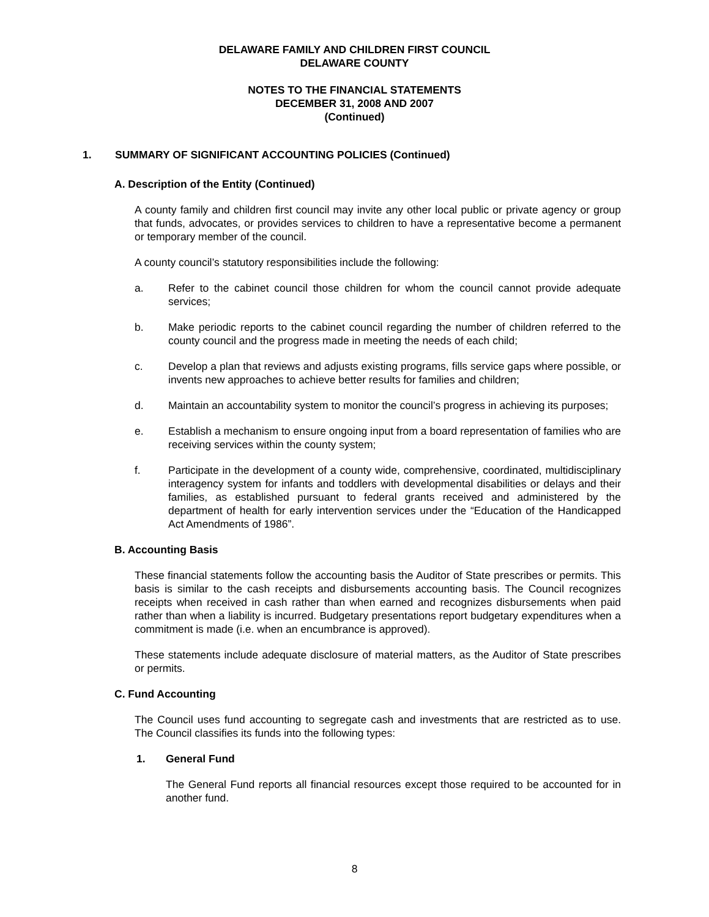DELAWARE FAMILY AND CHILDREN FIRST COUNCIL
DELAWARE COUNTY
NOTES TO THE FINANCIAL STATEMENTS
DECEMBER 31, 2008 AND 2007
(Continued)
1. SUMMARY OF SIGNIFICANT ACCOUNTING POLICIES (Continued)
A. Description of the Entity (Continued)
A county family and children first council may invite any other local public or private agency or group that funds, advocates, or provides services to children to have a representative become a permanent or temporary member of the council.
A county council’s statutory responsibilities include the following:
a. Refer to the cabinet council those children for whom the council cannot provide adequate services;
b. Make periodic reports to the cabinet council regarding the number of children referred to the county council and the progress made in meeting the needs of each child;
c. Develop a plan that reviews and adjusts existing programs, fills service gaps where possible, or invents new approaches to achieve better results for families and children;
d. Maintain an accountability system to monitor the council’s progress in achieving its purposes;
e. Establish a mechanism to ensure ongoing input from a board representation of families who are receiving services within the county system;
f. Participate in the development of a county wide, comprehensive, coordinated, multidisciplinary interagency system for infants and toddlers with developmental disabilities or delays and their families, as established pursuant to federal grants received and administered by the department of health for early intervention services under the “Education of the Handicapped Act Amendments of 1986”.
B. Accounting Basis
These financial statements follow the accounting basis the Auditor of State prescribes or permits. This basis is similar to the cash receipts and disbursements accounting basis. The Council recognizes receipts when received in cash rather than when earned and recognizes disbursements when paid rather than when a liability is incurred. Budgetary presentations report budgetary expenditures when a commitment is made (i.e. when an encumbrance is approved).
These statements include adequate disclosure of material matters, as the Auditor of State prescribes or permits.
C. Fund Accounting
The Council uses fund accounting to segregate cash and investments that are restricted as to use. The Council classifies its funds into the following types:
1. General Fund
The General Fund reports all financial resources except those required to be accounted for in another fund.
8